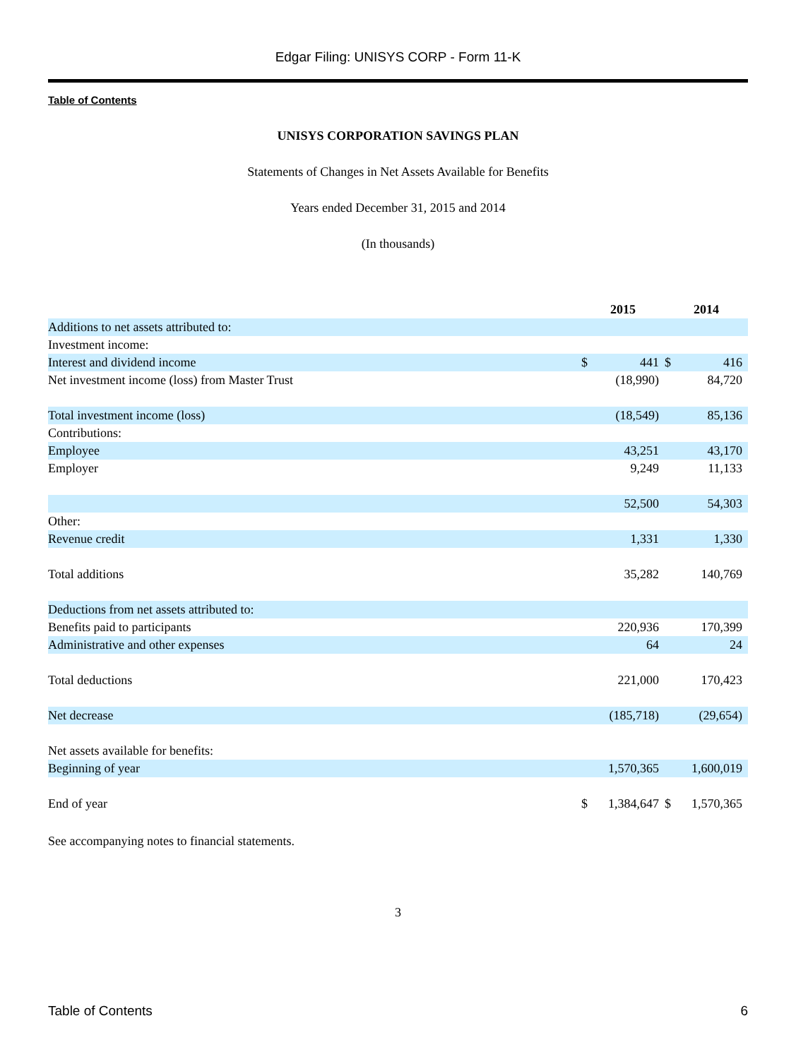Edgar Filing: UNISYS CORP - Form 11-K
Table of Contents
UNISYS CORPORATION SAVINGS PLAN
Statements of Changes in Net Assets Available for Benefits
Years ended December 31, 2015 and 2014
(In thousands)
| | 2015 | | 2014 | |
| Additions to net assets attributed to: | | | | |
| Investment income: | | | | |
| Interest and dividend income | $ | 441 | $ | 416 |
| Net investment income (loss) from Master Trust | | (18,990) | | 84,720 |
| Total investment income (loss) | | (18,549) | | 85,136 |
| Contributions: | | | | |
| Employee | | 43,251 | | 43,170 |
| Employer | | 9,249 | | 11,133 |
| | | 52,500 | | 54,303 |
| Other: | | | | |
| Revenue credit | | 1,331 | | 1,330 |
| Total additions | | 35,282 | | 140,769 |
| Deductions from net assets attributed to: | | | | |
| Benefits paid to participants | | 220,936 | | 170,399 |
| Administrative and other expenses | | 64 | | 24 |
| Total deductions | | 221,000 | | 170,423 |
| Net decrease | | (185,718) | | (29,654) |
| Net assets available for benefits: | | | | |
| Beginning of year | | 1,570,365 | | 1,600,019 |
| End of year | $ | 1,384,647 | $ | 1,570,365 |
See accompanying notes to financial statements.
3
Table of Contents 6